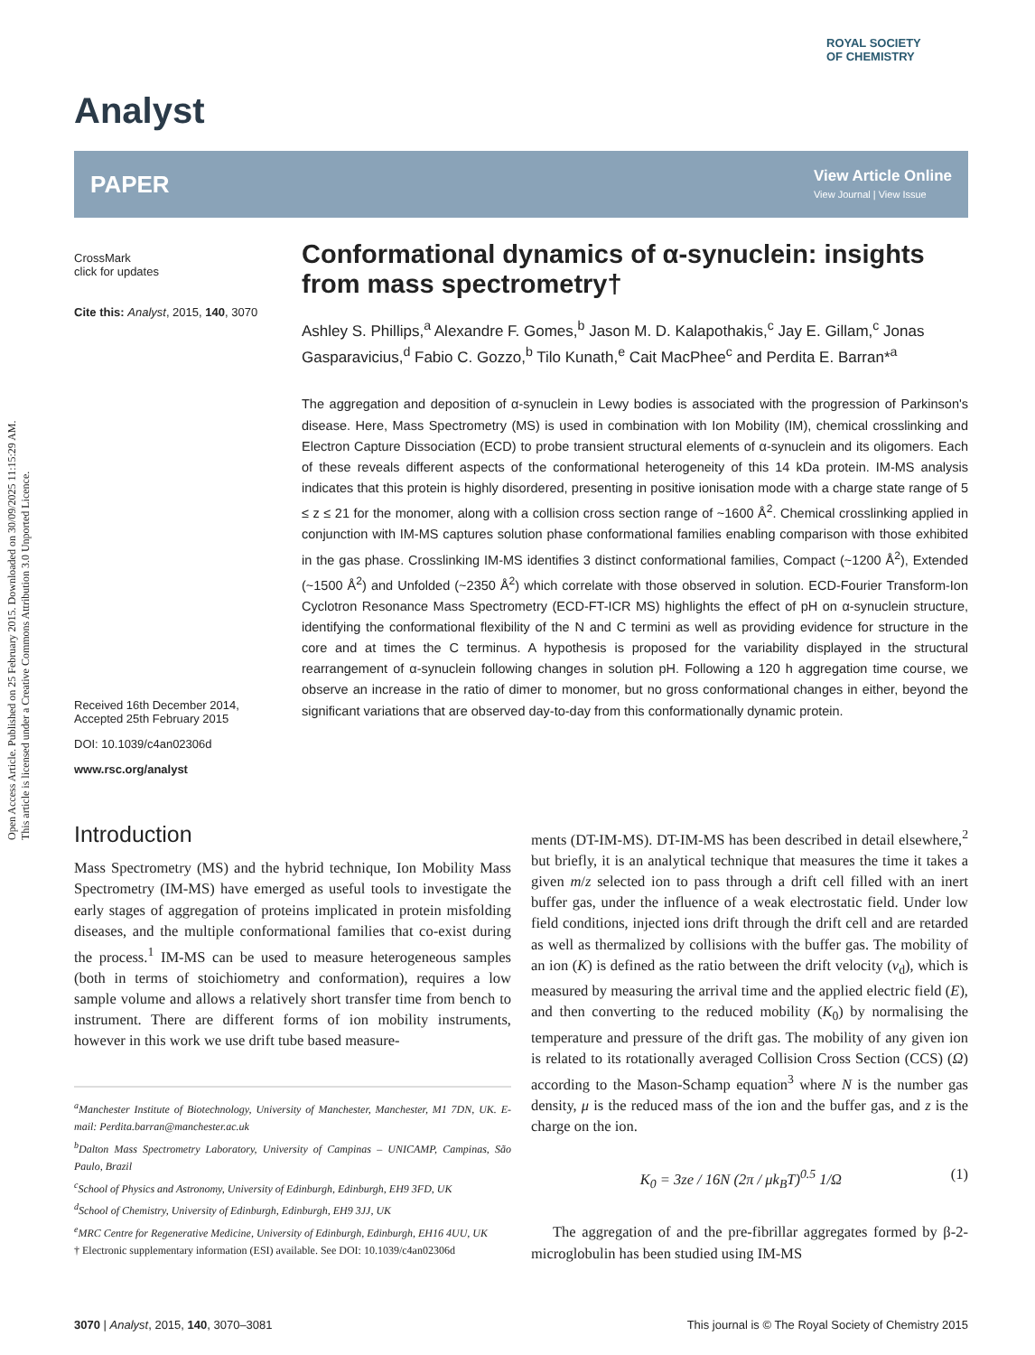Open Access Article. Published on 25 February 2015. Downloaded on 30/09/2025 11:15:29 AM.
This article is licensed under a Creative Commons Attribution 3.0 Unported Licence.
ROYAL SOCIETY
OF CHEMISTRY
Analyst
PAPER
View Article Online
View Journal | View Issue
CrossMark
click for updates
Cite this: Analyst, 2015, 140, 3070
Received 16th December 2014,
Accepted 25th February 2015
DOI: 10.1039/c4an02306d
www.rsc.org/analyst
Conformational dynamics of α-synuclein: insights from mass spectrometry†
Ashley S. Phillips,<sup>a</sup> Alexandre F. Gomes,<sup>b</sup> Jason M. D. Kalapothakis,<sup>c</sup> Jay E. Gillam,<sup>c</sup> Jonas Gasparavicius,<sup>d</sup> Fabio C. Gozzo,<sup>b</sup> Tilo Kunath,<sup>e</sup> Cait MacPhee<sup>c</sup> and Perdita E. Barran*<sup>a</sup>
The aggregation and deposition of α-synuclein in Lewy bodies is associated with the progression of Parkinson's disease. Here, Mass Spectrometry (MS) is used in combination with Ion Mobility (IM), chemical crosslinking and Electron Capture Dissociation (ECD) to probe transient structural elements of α-synuclein and its oligomers. Each of these reveals different aspects of the conformational heterogeneity of this 14 kDa protein. IM-MS analysis indicates that this protein is highly disordered, presenting in positive ionisation mode with a charge state range of 5 ≤ z ≤ 21 for the monomer, along with a collision cross section range of ~1600 Å<sup>2</sup>. Chemical crosslinking applied in conjunction with IM-MS captures solution phase conformational families enabling comparison with those exhibited in the gas phase. Crosslinking IM-MS identifies 3 distinct conformational families, Compact (~1200 Å<sup>2</sup>), Extended (~1500 Å<sup>2</sup>) and Unfolded (~2350 Å<sup>2</sup>) which correlate with those observed in solution. ECD-Fourier Transform-Ion Cyclotron Resonance Mass Spectrometry (ECD-FT-ICR MS) highlights the effect of pH on α-synuclein structure, identifying the conformational flexibility of the N and C termini as well as providing evidence for structure in the core and at times the C terminus. A hypothesis is proposed for the variability displayed in the structural rearrangement of α-synuclein following changes in solution pH. Following a 120 h aggregation time course, we observe an increase in the ratio of dimer to monomer, but no gross conformational changes in either, beyond the significant variations that are observed day-to-day from this conformationally dynamic protein.
Introduction
Mass Spectrometry (MS) and the hybrid technique, Ion Mobility Mass Spectrometry (IM-MS) have emerged as useful tools to investigate the early stages of aggregation of proteins implicated in protein misfolding diseases, and the multiple conformational families that co-exist during the process.<sup>1</sup> IM-MS can be used to measure heterogeneous samples (both in terms of stoichiometry and conformation), requires a low sample volume and allows a relatively short transfer time from bench to instrument. There are different forms of ion mobility instruments, however in this work we use drift tube based measure-
<sup>a</sup> Manchester Institute of Biotechnology, University of Manchester, Manchester, M1 7DN, UK. E-mail: Perdita.barran@manchester.ac.uk
<sup>b</sup> Dalton Mass Spectrometry Laboratory, University of Campinas – UNICAMP, Campinas, São Paulo, Brazil
<sup>c</sup> School of Physics and Astronomy, University of Edinburgh, Edinburgh, EH9 3FD, UK
<sup>d</sup> School of Chemistry, University of Edinburgh, Edinburgh, EH9 3JJ, UK
<sup>e</sup> MRC Centre for Regenerative Medicine, University of Edinburgh, Edinburgh, EH16 4UU, UK
† Electronic supplementary information (ESI) available. See DOI: 10.1039/c4an02306d
ments (DT-IM-MS). DT-IM-MS has been described in detail elsewhere,<sup>2</sup> but briefly, it is an analytical technique that measures the time it takes a given m/z selected ion to pass through a drift cell filled with an inert buffer gas, under the influence of a weak electrostatic field. Under low field conditions, injected ions drift through the drift cell and are retarded as well as thermalized by collisions with the buffer gas. The mobility of an ion (K) is defined as the ratio between the drift velocity (v<sub>d</sub>), which is measured by measuring the arrival time and the applied electric field (E), and then converting to the reduced mobility (K<sub>0</sub>) by normalising the temperature and pressure of the drift gas. The mobility of any given ion is related to its rotationally averaged Collision Cross Section (CCS) (Ω) according to the Mason-Schamp equation<sup>3</sup> where N is the number gas density, μ is the reduced mass of the ion and the buffer gas, and z is the charge on the ion.
K<sub>0</sub> = 3ze / 16N (2π / μk<sub>B</sub>T)<sup>0.5</sup> 1/Ω (1)
The aggregation of and the pre-fibrillar aggregates formed by β-2-microglobulin has been studied using IM-MS
3070 | Analyst, 2015, 140, 3070–3081 This journal is © The Royal Society of Chemistry 2015